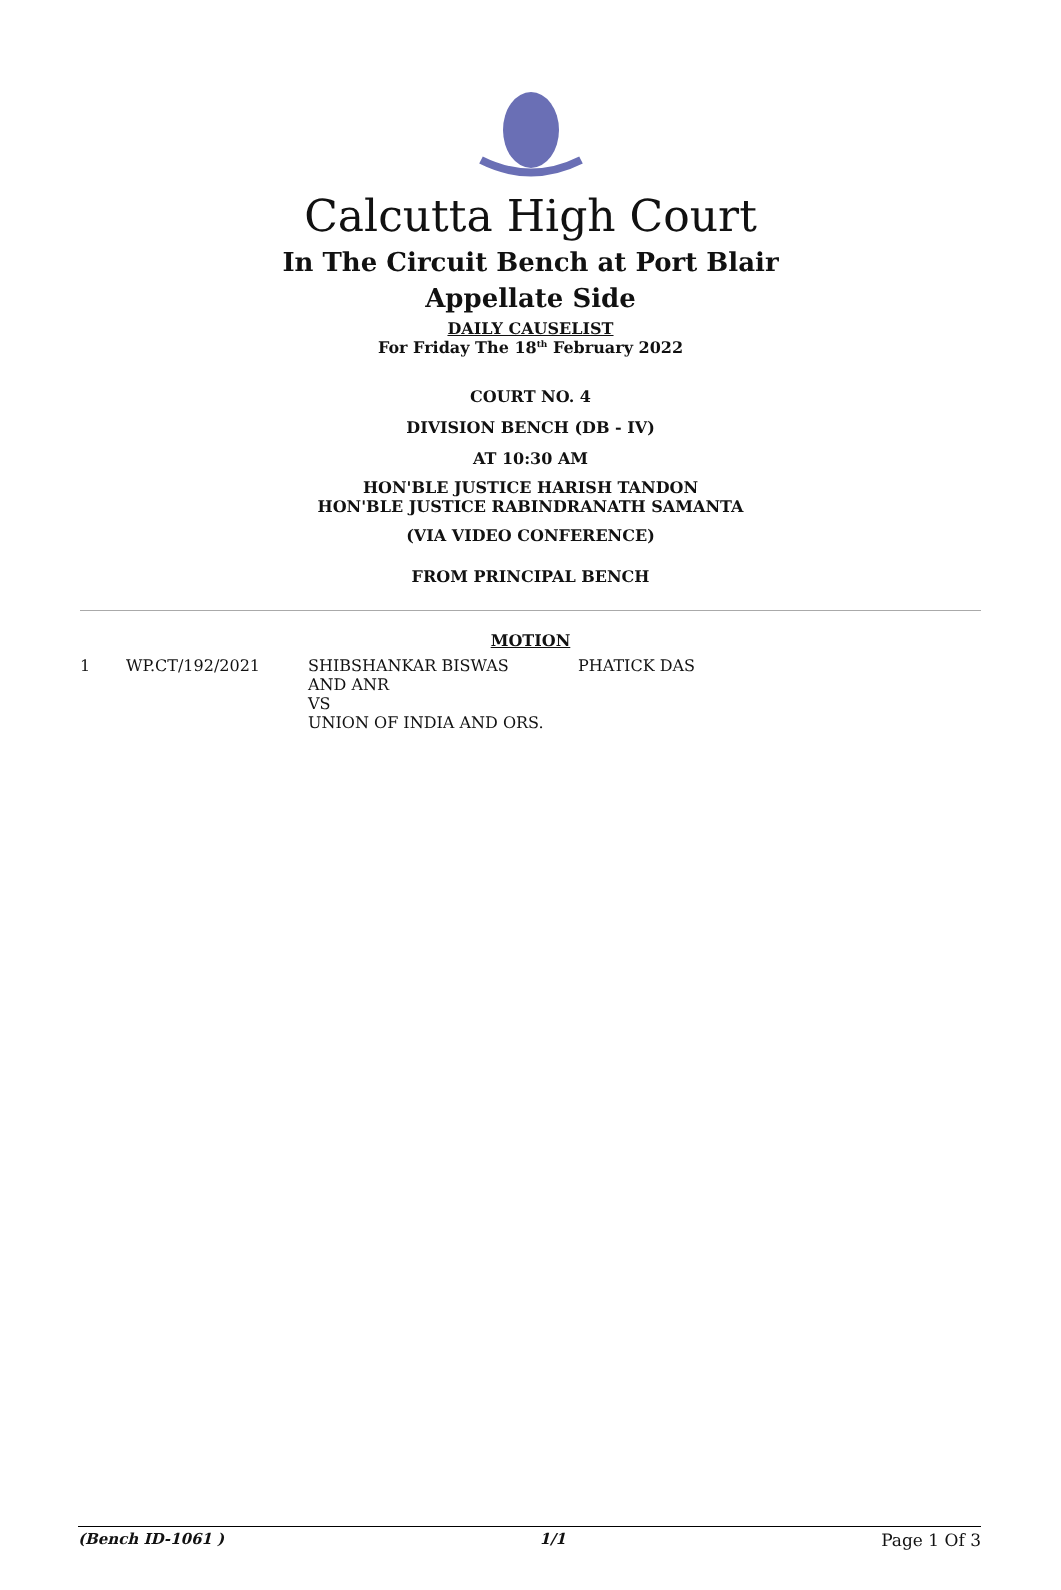Calcutta High Court
In The Circuit Bench at Port Blair
Appellate Side
DAILY CAUSELIST
For Friday The 18<sup>th</sup> February 2022
COURT NO. 4
DIVISION BENCH (DB - IV)
AT 10:30 AM
HON'BLE JUSTICE HARISH TANDON
HON'BLE JUSTICE RABINDRANATH SAMANTA
(VIA VIDEO CONFERENCE)
FROM PRINCIPAL BENCH
MOTION
| 1 | WP.CT/192/2021 | SHIBSHANKAR BISWAS AND ANR VS UNION OF INDIA AND ORS. | PHATICK DAS |
(Bench ID-1061 ) 1/1 Page 1 Of 3